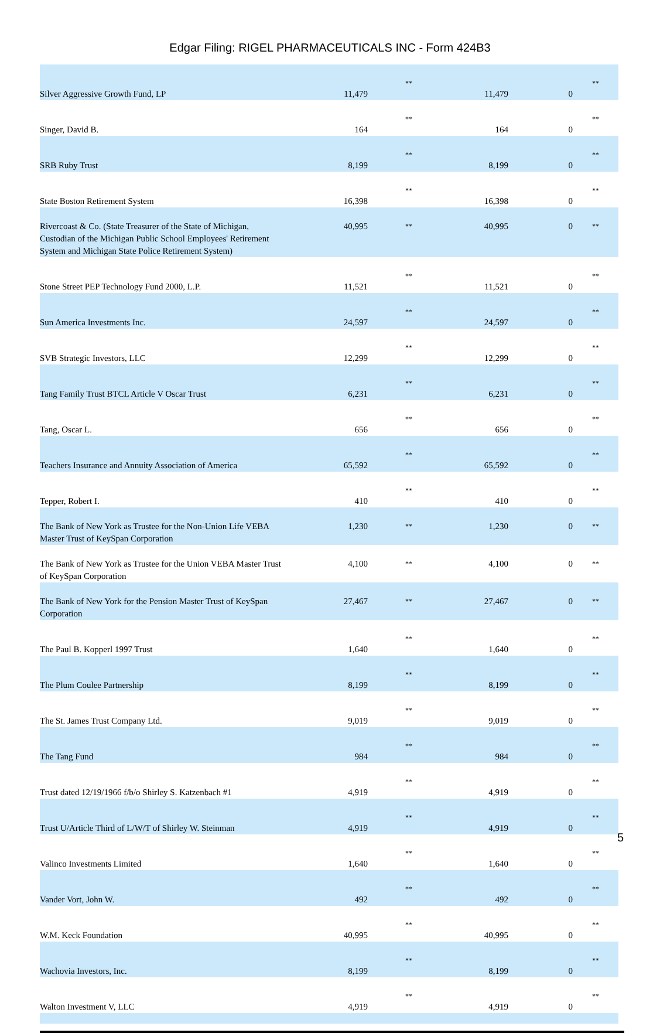Edgar Filing: RIGEL PHARMACEUTICALS INC - Form 424B3
| Silver Aggressive Growth Fund, LP | 11,479 | ** | 11,479 | 0 | ** |
| Singer, David B. | 164 | ** | 164 | 0 | ** |
| SRB Ruby Trust | 8,199 | ** | 8,199 | 0 | ** |
| State Boston Retirement System | 16,398 | ** | 16,398 | 0 | ** |
| Rivercoast & Co. (State Treasurer of the State of Michigan, Custodian of the Michigan Public School Employees' Retirement System and Michigan State Police Retirement System) | 40,995 | ** | 40,995 | 0 | ** |
| Stone Street PEP Technology Fund 2000, L.P. | 11,521 | ** | 11,521 | 0 | ** |
| Sun America Investments Inc. | 24,597 | ** | 24,597 | 0 | ** |
| SVB Strategic Investors, LLC | 12,299 | ** | 12,299 | 0 | ** |
| Tang Family Trust BTCL Article V Oscar Trust | 6,231 | ** | 6,231 | 0 | ** |
| Tang, Oscar L. | 656 | ** | 656 | 0 | ** |
| Teachers Insurance and Annuity Association of America | 65,592 | ** | 65,592 | 0 | ** |
| Tepper, Robert I. | 410 | ** | 410 | 0 | ** |
| The Bank of New York as Trustee for the Non-Union Life VEBA Master Trust of KeySpan Corporation | 1,230 | ** | 1,230 | 0 | ** |
| The Bank of New York as Trustee for the Union VEBA Master Trust of KeySpan Corporation | 4,100 | ** | 4,100 | 0 | ** |
| The Bank of New York for the Pension Master Trust of KeySpan Corporation | 27,467 | ** | 27,467 | 0 | ** |
| The Paul B. Kopperl 1997 Trust | 1,640 | ** | 1,640 | 0 | ** |
| The Plum Coulee Partnership | 8,199 | ** | 8,199 | 0 | ** |
| The St. James Trust Company Ltd. | 9,019 | ** | 9,019 | 0 | ** |
| The Tang Fund | 984 | ** | 984 | 0 | ** |
| Trust dated 12/19/1966 f/b/o Shirley S. Katzenbach #1 | 4,919 | ** | 4,919 | 0 | ** |
| Trust U/Article Third of L/W/T of Shirley W. Steinman | 4,919 | ** | 4,919 | 0 | ** |
| Valinco Investments Limited | 1,640 | ** | 1,640 | 0 | ** |
| Vander Vort, John W. | 492 | ** | 492 | 0 | ** |
| W.M. Keck Foundation | 40,995 | ** | 40,995 | 0 | ** |
| Wachovia Investors, Inc. | 8,199 | ** | 8,199 | 0 | ** |
| Walton Investment V, LLC | 4,919 | ** | 4,919 | 0 | ** |
5